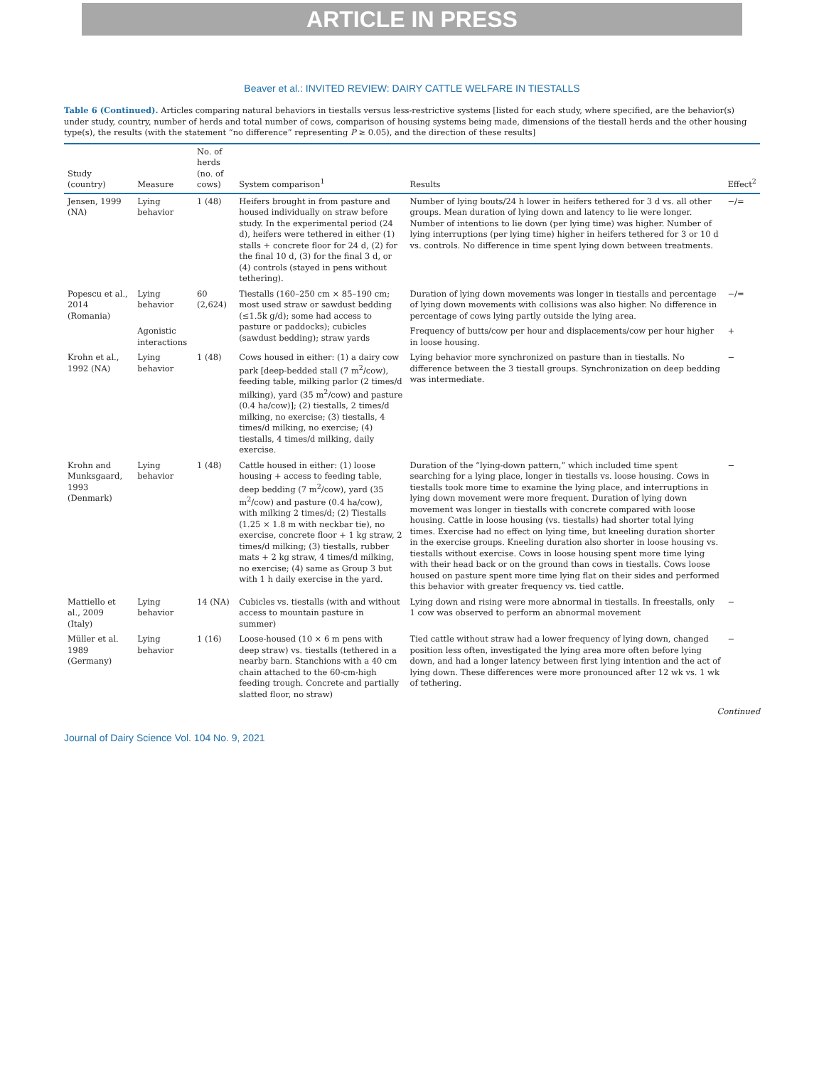ARTICLE IN PRESS
Beaver et al.: INVITED REVIEW: DAIRY CATTLE WELFARE IN TIESTALLS
Table 6 (Continued). Articles comparing natural behaviors in tiestalls versus less-restrictive systems [listed for each study, where specified, are the behavior(s) under study, country, number of herds and total number of cows, comparison of housing systems being made, dimensions of the tiestall herds and the other housing type(s), the results (with the statement “no difference” representing P ≥ 0.05), and the direction of these results]
| Study (country) | Measure | No. of herds (no. of cows) | System comparison<sup>1</sup> | Results | Effect<sup>2</sup> |
| --- | --- | --- | --- | --- | --- |
| Jensen, 1999 (NA) | Lying behavior | 1 (48) | Heifers brought in from pasture and housed individually on straw before study. In the experimental period (24 d), heifers were tethered in either (1) stalls + concrete floor for 24 d, (2) for the final 10 d, (3) for the final 3 d, or (4) controls (stayed in pens without tethering). | Number of lying bouts/24 h lower in heifers tethered for 3 d vs. all other groups. Mean duration of lying down and latency to lie were longer. Number of intentions to lie down (per lying time) was higher. Number of lying interruptions (per lying time) higher in heifers tethered for 3 or 10 d vs. controls. No difference in time spent lying down between treatments. | −/= |
| Popescu et al., 2014 (Romania) | Lying behavior | 60 (2,624) | Tiestalls (160–250 cm × 85–190 cm; most used straw or sawdust bedding (≤1.5k g/d); some had access to pasture or paddocks); cubicles (sawdust bedding); straw yards | Duration of lying down movements was longer in tiestalls and percentage of lying down movements with collisions was also higher. No difference in percentage of cows lying partly outside the lying area. | −/= |
| | Agonistic interactions | | | Frequency of butts/cow per hour and displacements/cow per hour higher in loose housing. | + |
| Krohn et al., 1992 (NA) | Lying behavior | 1 (48) | Cows housed in either: (1) a dairy cow park [deep-bedded stall (7 m<sup>2</sup>/cow), feeding table, milking parlor (2 times/d milking), yard (35 m<sup>2</sup>/cow) and pasture (0.4 ha/cow)]; (2) tiestalls, 2 times/d milking, no exercise; (3) tiestalls, 4 times/d milking, no exercise; (4) tiestalls, 4 times/d milking, daily exercise. | Lying behavior more synchronized on pasture than in tiestalls. No difference between the 3 tiestall groups. Synchronization on deep bedding was intermediate. | − |
| Krohn and Munksgaard, 1993 (Denmark) | Lying behavior | 1 (48) | Cattle housed in either: (1) loose housing + access to feeding table, deep bedding (7 m<sup>2</sup>/cow), yard (35 m<sup>2</sup>/cow) and pasture (0.4 ha/cow), with milking 2 times/d; (2) Tiestalls (1.25 × 1.8 m with neckbar tie), no exercise, concrete floor + 1 kg straw, 2 times/d milking; (3) tiestalls, rubber mats + 2 kg straw, 4 times/d milking, no exercise; (4) same as Group 3 but with 1 h daily exercise in the yard. | Duration of the “lying-down pattern,” which included time spent searching for a lying place, longer in tiestalls vs. loose housing. Cows in tiestalls took more time to examine the lying place, and interruptions in lying down movement were more frequent. Duration of lying down movement was longer in tiestalls with concrete compared with loose housing. Cattle in loose housing (vs. tiestalls) had shorter total lying times. Exercise had no effect on lying time, but kneeling duration shorter in the exercise groups. Kneeling duration also shorter in loose housing vs. tiestalls without exercise. Cows in loose housing spent more time lying with their head back or on the ground than cows in tiestalls. Cows loose housed on pasture spent more time lying flat on their sides and performed this behavior with greater frequency vs. tied cattle. | − |
| Mattiello et al., 2009 (Italy) | Lying behavior | 14 (NA) | Cubicles vs. tiestalls (with and without access to mountain pasture in summer) | Lying down and rising were more abnormal in tiestalls. In freestalls, only 1 cow was observed to perform an abnormal movement | − |
| Müller et al. 1989 (Germany) | Lying behavior | 1 (16) | Loose-housed (10 × 6 m pens with deep straw) vs. tiestalls (tethered in a nearby barn. Stanchions with a 40 cm chain attached to the 60-cm-high feeding trough. Concrete and partially slatted floor, no straw) | Tied cattle without straw had a lower frequency of lying down, changed position less often, investigated the lying area more often before lying down, and had a longer latency between first lying intention and the act of lying down. These differences were more pronounced after 12 wk vs. 1 wk of tethering. | − |
Continued
Journal of Dairy Science Vol. 104 No. 9, 2021